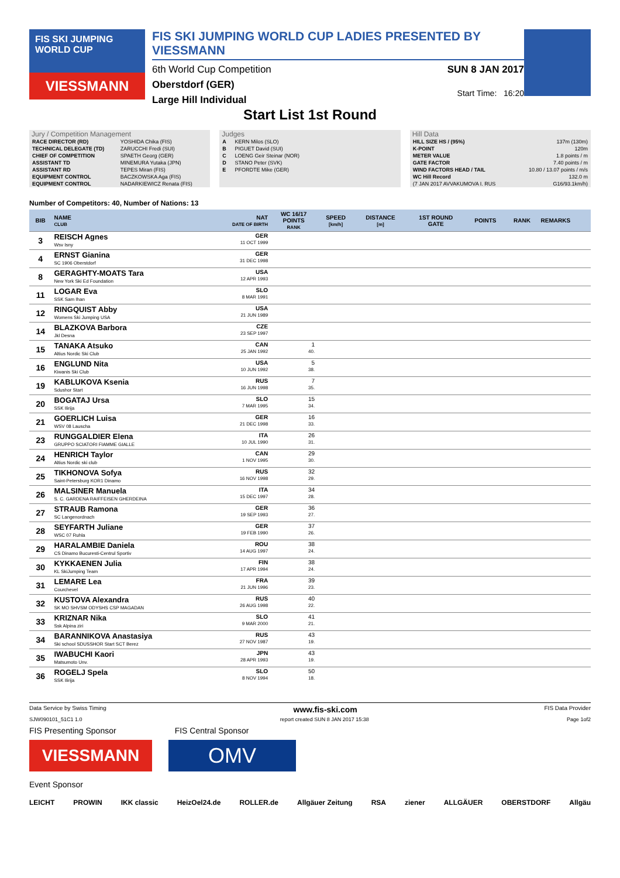FIS SKI JUMPING WORLD CUP
VIESSMANN
FIS SKI JUMPING WORLD CUP LADIES PRESENTED BY VIESSMANN
6th World Cup Competition
Oberstdorf (GER)
Large Hill Individual
SUN 8 JAN 2017
Start Time: 16:20
Start List 1st Round
Jury / Competition Management
| RACE DIRECTOR (RD) | YOSHIDA Chika (FIS) |
| TECHNICAL DELEGATE (TD) | ZARUCCHI Fredi (SUI) |
| CHIEF OF COMPETITION | SPAETH Georg (GER) |
| ASSISTANT TD | MINEMURA Yutaka (JPN) |
| ASSISTANT RD | TEPES Miran (FIS) |
| EQUIPMENT CONTROL | BACZKOWSKA Aga (FIS) |
| EQUIPMENT CONTROL | NADARKIEWICZ Renata (FIS) |
Judges
| A | KERN Milos (SLO) |
| B | PIGUET David (SUI) |
| C | LOENG Geir Steinar (NOR) |
| D | STANO Peter (SVK) |
| E | PFORDTE Mike (GER) |
Hill Data
| HILL SIZE HS / (95%) | 137m (130m) |
| K-POINT | 120m |
| METER VALUE | 1.8 points / m |
| GATE FACTOR | 7.40 points / m |
| WIND FACTORS HEAD / TAIL | 10.80 / 13.07 points / m/s |
| WC Hill Record | 132.0 m |
| (7 JAN 2017 AVVAKUMOVA I. RUS | G16/93.1km/h) |
Number of Competitors: 40, Number of Nations: 13
| BIB | NAME CLUB | NAT DATE OF BIRTH | WC 16/17 POINTS RANK | SPEED [km/h] | DISTANCE [m] | 1ST ROUND GATE | POINTS | RANK | REMARKS |
| --- | --- | --- | --- | --- | --- | --- | --- | --- | --- |
| 3 | REISCH Agnes Wsv Isny | GER 11 OCT 1999 | | | | | | | |
| 4 | ERNST Gianina SC 1906 Oberstdorf | GER 31 DEC 1998 | | | | | | | |
| 8 | GERAGHTY-MOATS Tara New York Ski Ed Foundation | USA 12 APR 1993 | | | | | | | |
| 11 | LOGAR Eva SSK Sam Ihan | SLO 8 MAR 1991 | | | | | | | |
| 12 | RINGQUIST Abby Womens Ski Jumping USA | USA 21 JUN 1989 | | | | | | | |
| 14 | BLAZKOVA Barbora Jkl Desna | CZE 23 SEP 1997 | | | | | | | |
| 15 | TANAKA Atsuko Altius Nordic Ski Club | CAN 25 JAN 1992 | 1 40. | | | | | | |
| 16 | ENGLUND Nita Kiwanis Ski Club | USA 10 JUN 1992 | 5 38. | | | | | | |
| 19 | KABLUKOVA Ksenia Sdushor Start | RUS 16 JUN 1998 | 7 35. | | | | | | |
| 20 | BOGATAJ Ursa SSK Ilirija | SLO 7 MAR 1995 | 15 34. | | | | | | |
| 21 | GOERLICH Luisa WSV 08 Lauscha | GER 21 DEC 1998 | 16 33. | | | | | | |
| 23 | RUNGGALDIER Elena GRUPPO SCIATORI FIAMME GIALLE | ITA 10 JUL 1990 | 26 31. | | | | | | |
| 24 | HENRICH Taylor Altius Nordic ski club | CAN 1 NOV 1995 | 29 30. | | | | | | |
| 25 | TIKHONOVA Sofya Saint-Petersburg KOR1 Dinamo | RUS 16 NOV 1998 | 32 29. | | | | | | |
| 26 | MALSINER Manuela S. C. GARDENA RAIFFEISEN GHERDEINA | ITA 15 DEC 1997 | 34 28. | | | | | | |
| 27 | STRAUB Ramona SC Langenordnach | GER 19 SEP 1993 | 36 27. | | | | | | |
| 28 | SEYFARTH Juliane WSC 07 Ruhla | GER 19 FEB 1990 | 37 26. | | | | | | |
| 29 | HARALAMBIE Daniela CS Dinamo Bucuresti-Centrul Sportiv | ROU 14 AUG 1997 | 38 24. | | | | | | |
| 30 | KYKKAENEN Julia KL SkiJumping Team | FIN 17 APR 1994 | 38 24. | | | | | | |
| 31 | LEMARE Lea Courchevel | FRA 21 JUN 1996 | 39 23. | | | | | | |
| 32 | KUSTOVA Alexandra SK MO SHVSM ODYSHS CSP MAGADAN | RUS 26 AUG 1998 | 40 22. | | | | | | |
| 33 | KRIZNAR Nika Ssk Alpina ziri | SLO 9 MAR 2000 | 41 21. | | | | | | |
| 34 | BARANNIKOVA Anastasiya Ski school SDUSSHOR Start SCT Berez | RUS 27 NOV 1987 | 43 19. | | | | | | |
| 35 | IWABUCHI Kaori Matsumoto Unv. | JPN 28 APR 1993 | 43 19. | | | | | | |
| 36 | ROGELJ Spela SSK Ilirija | SLO 8 NOV 1994 | 50 18. | | | | | | |
Data Service by Swiss Timing www.fis-ski.com FIS Data Provider
SJW090101_51C1 1.0 report created SUN 8 JAN 2017 15:38 Page 1of2
FIS Presenting Sponsor FIS Central Sponsor
VIESSMANN
OMV
Event Sponsor
LEICHT PROWIN IKK classic HeizOel24.de ROLLER.de Allgäuer Zeitung RSA ziener ALLGÄUER OBERSTDORF Allgäu